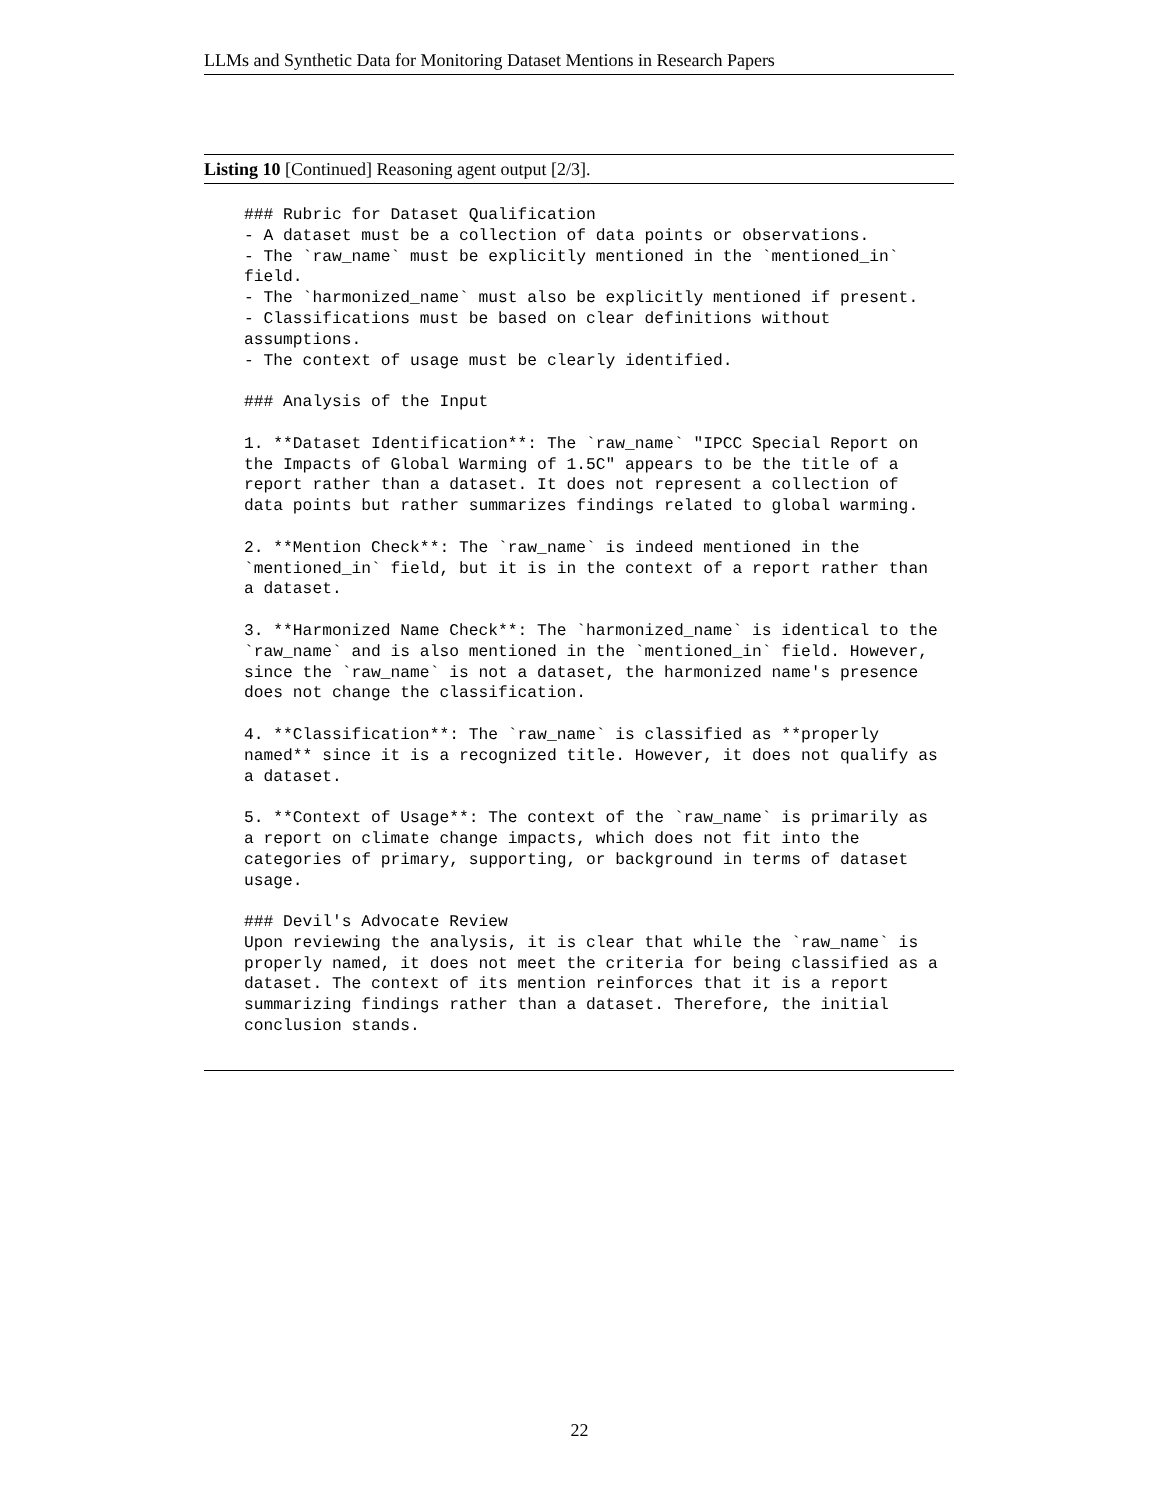LLMs and Synthetic Data for Monitoring Dataset Mentions in Research Papers
Listing 10 [Continued] Reasoning agent output [2/3].
### Rubric for Dataset Qualification
- A dataset must be a collection of data points or observations.
- The `raw_name` must be explicitly mentioned in the `mentioned_in`
field.
- The `harmonized_name` must also be explicitly mentioned if present.
- Classifications must be based on clear definitions without
assumptions.
- The context of usage must be clearly identified.

### Analysis of the Input

1. **Dataset Identification**: The `raw_name` "IPCC Special Report on
the Impacts of Global Warming of 1.5C" appears to be the title of a
report rather than a dataset. It does not represent a collection of
data points but rather summarizes findings related to global warming.

2. **Mention Check**: The `raw_name` is indeed mentioned in the
`mentioned_in` field, but it is in the context of a report rather than
a dataset.

3. **Harmonized Name Check**: The `harmonized_name` is identical to the
`raw_name` and is also mentioned in the `mentioned_in` field. However,
since the `raw_name` is not a dataset, the harmonized name's presence
does not change the classification.

4. **Classification**: The `raw_name` is classified as **properly
named** since it is a recognized title. However, it does not qualify as
a dataset.

5. **Context of Usage**: The context of the `raw_name` is primarily as
a report on climate change impacts, which does not fit into the
categories of primary, supporting, or background in terms of dataset
usage.

### Devil's Advocate Review
Upon reviewing the analysis, it is clear that while the `raw_name` is
properly named, it does not meet the criteria for being classified as a
dataset. The context of its mention reinforces that it is a report
summarizing findings rather than a dataset. Therefore, the initial
conclusion stands.
22